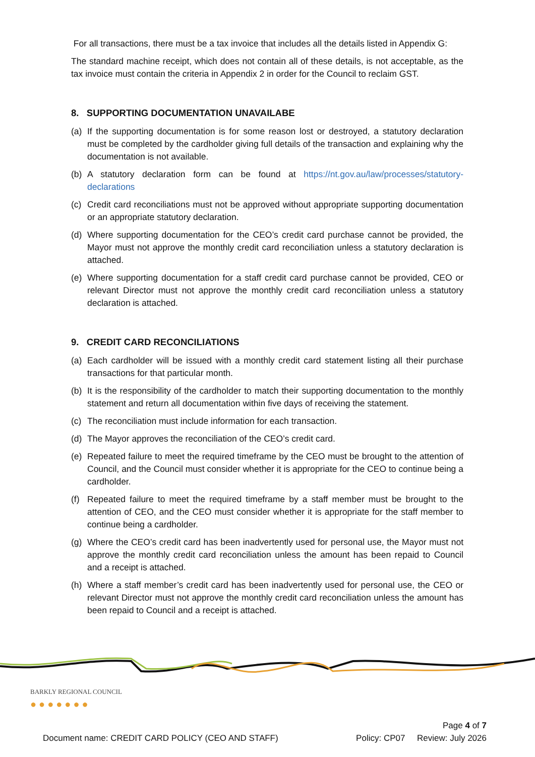For all transactions, there must be a tax invoice that includes all the details listed in Appendix G:
The standard machine receipt, which does not contain all of these details, is not acceptable, as the tax invoice must contain the criteria in Appendix 2 in order for the Council to reclaim GST.
8. SUPPORTING DOCUMENTATION UNAVAILABE
(a) If the supporting documentation is for some reason lost or destroyed, a statutory declaration must be completed by the cardholder giving full details of the transaction and explaining why the documentation is not available.
(b) A statutory declaration form can be found at https://nt.gov.au/law/processes/statutory-declarations
(c) Credit card reconciliations must not be approved without appropriate supporting documentation or an appropriate statutory declaration.
(d) Where supporting documentation for the CEO’s credit card purchase cannot be provided, the Mayor must not approve the monthly credit card reconciliation unless a statutory declaration is attached.
(e) Where supporting documentation for a staff credit card purchase cannot be provided, CEO or relevant Director must not approve the monthly credit card reconciliation unless a statutory declaration is attached.
9. CREDIT CARD RECONCILIATIONS
(a) Each cardholder will be issued with a monthly credit card statement listing all their purchase transactions for that particular month.
(b) It is the responsibility of the cardholder to match their supporting documentation to the monthly statement and return all documentation within five days of receiving the statement.
(c) The reconciliation must include information for each transaction.
(d) The Mayor approves the reconciliation of the CEO’s credit card.
(e) Repeated failure to meet the required timeframe by the CEO must be brought to the attention of Council, and the Council must consider whether it is appropriate for the CEO to continue being a cardholder.
(f) Repeated failure to meet the required timeframe by a staff member must be brought to the attention of CEO, and the CEO must consider whether it is appropriate for the staff member to continue being a cardholder.
(g) Where the CEO’s credit card has been inadvertently used for personal use, the Mayor must not approve the monthly credit card reconciliation unless the amount has been repaid to Council and a receipt is attached.
(h) Where a staff member’s credit card has been inadvertently used for personal use, the CEO or relevant Director must not approve the monthly credit card reconciliation unless the amount has been repaid to Council and a receipt is attached.
BARKLY REGIONAL COUNCIL
● ● ● ● ● ● ●
Page 4 of 7
Document name: CREDIT CARD POLICY (CEO AND STAFF) Policy: CP07 Review: July 2026